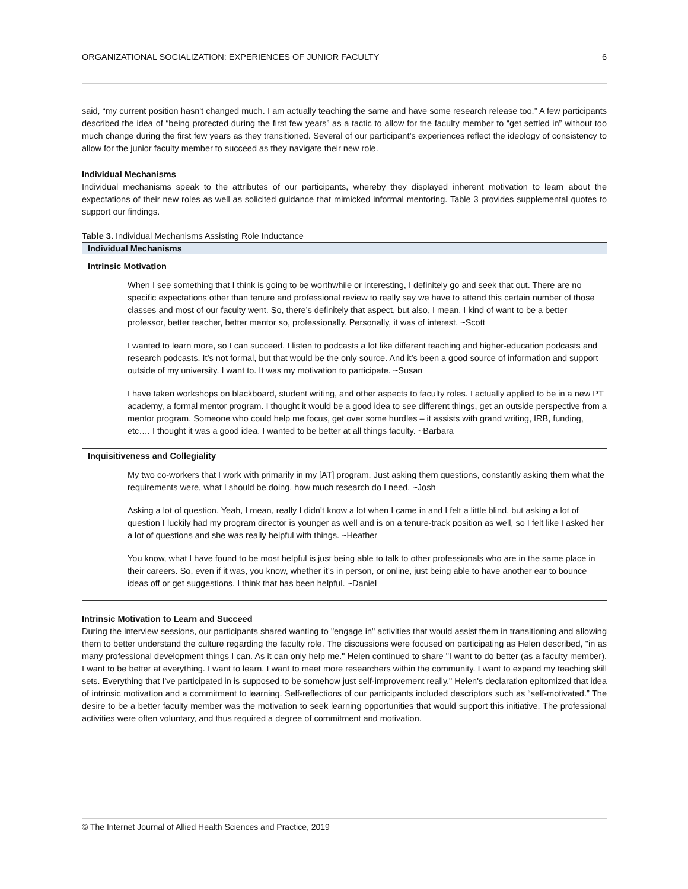ORGANIZATIONAL SOCIALIZATION: EXPERIENCES OF JUNIOR FACULTY 6
said, “my current position hasn't changed much. I am actually teaching the same and have some research release too.” A few participants described the idea of “being protected during the first few years” as a tactic to allow for the faculty member to “get settled in” without too much change during the first few years as they transitioned. Several of our participant’s experiences reflect the ideology of consistency to allow for the junior faculty member to succeed as they navigate their new role.
Individual Mechanisms
Individual mechanisms speak to the attributes of our participants, whereby they displayed inherent motivation to learn about the expectations of their new roles as well as solicited guidance that mimicked informal mentoring. Table 3 provides supplemental quotes to support our findings.
Table 3. Individual Mechanisms Assisting Role Inductance
| Individual Mechanisms |
| --- |
| Intrinsic Motivation |
| When I see something that I think is going to be worthwhile or interesting, I definitely go and seek that out. There are no specific expectations other than tenure and professional review to really say we have to attend this certain number of those classes and most of our faculty went. So, there’s definitely that aspect, but also, I mean, I kind of want to be a better professor, better teacher, better mentor so, professionally. Personally, it was of interest. ~Scott |
| I wanted to learn more, so I can succeed. I listen to podcasts a lot like different teaching and higher-education podcasts and research podcasts. It’s not formal, but that would be the only source. And it’s been a good source of information and support outside of my university. I want to. It was my motivation to participate. ~Susan |
| I have taken workshops on blackboard, student writing, and other aspects to faculty roles. I actually applied to be in a new PT academy, a formal mentor program. I thought it would be a good idea to see different things, get an outside perspective from a mentor program. Someone who could help me focus, get over some hurdles – it assists with grand writing, IRB, funding, etc…. I thought it was a good idea. I wanted to be better at all things faculty. ~Barbara |
| Inquisitiveness and Collegiality |
| My two co-workers that I work with primarily in my [AT] program. Just asking them questions, constantly asking them what the requirements were, what I should be doing, how much research do I need. ~Josh |
| Asking a lot of question. Yeah, I mean, really I didn’t know a lot when I came in and I felt a little blind, but asking a lot of question I luckily had my program director is younger as well and is on a tenure-track position as well, so I felt like I asked her a lot of questions and she was really helpful with things. ~Heather |
| You know, what I have found to be most helpful is just being able to talk to other professionals who are in the same place in their careers. So, even if it was, you know, whether it’s in person, or online, just being able to have another ear to bounce ideas off or get suggestions. I think that has been helpful. ~Daniel |
Intrinsic Motivation to Learn and Succeed
During the interview sessions, our participants shared wanting to "engage in" activities that would assist them in transitioning and allowing them to better understand the culture regarding the faculty role. The discussions were focused on participating as Helen described, "in as many professional development things I can. As it can only help me." Helen continued to share "I want to do better (as a faculty member). I want to be better at everything. I want to learn. I want to meet more researchers within the community. I want to expand my teaching skill sets. Everything that I've participated in is supposed to be somehow just self-improvement really." Helen's declaration epitomized that idea of intrinsic motivation and a commitment to learning. Self-reflections of our participants included descriptors such as “self-motivated.” The desire to be a better faculty member was the motivation to seek learning opportunities that would support this initiative. The professional activities were often voluntary, and thus required a degree of commitment and motivation.
© The Internet Journal of Allied Health Sciences and Practice, 2019